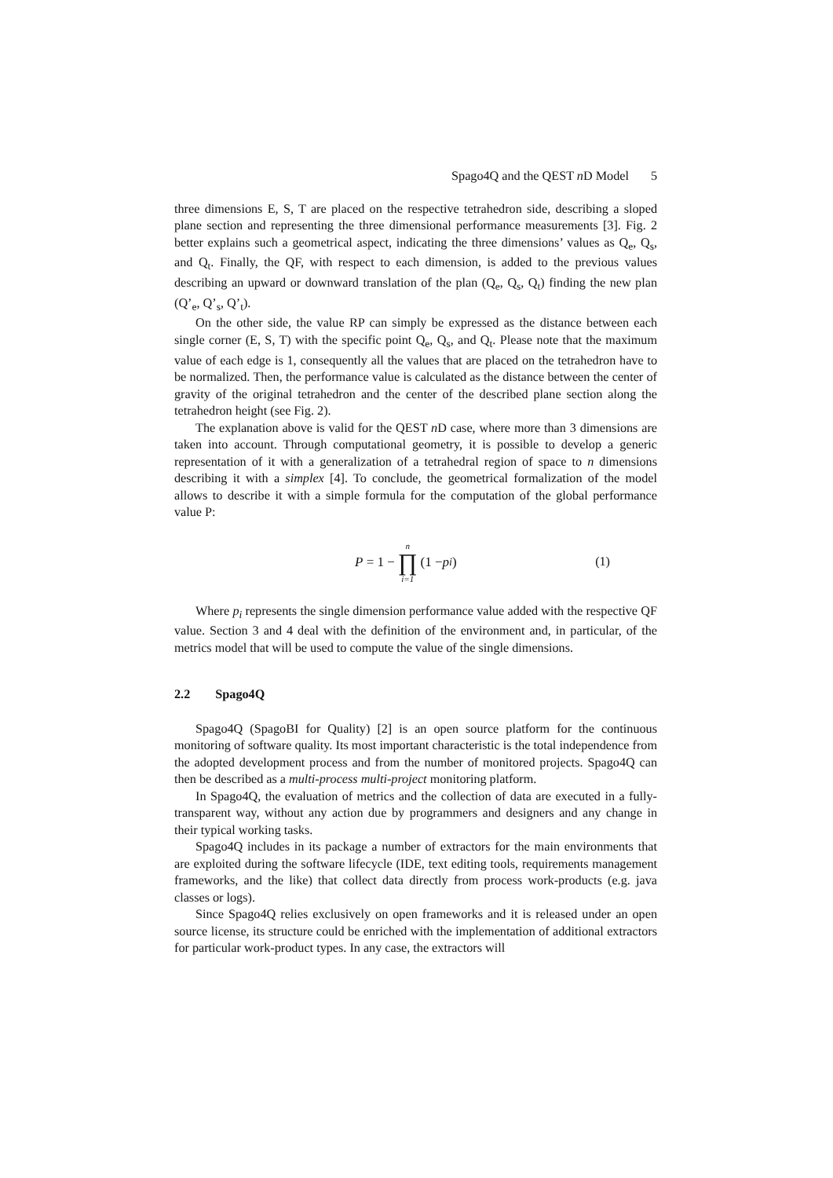Spago4Q and the QEST n D Model 5
three dimensions E, S, T are placed on the respective tetrahedron side, describing a sloped plane section and representing the three dimensional performance measurements [3]. Fig. 2 better explains such a geometrical aspect, indicating the three dimensions’ values as Q<sub>e</sub>, Q<sub>s</sub>, and Q<sub>t</sub>. Finally, the QF, with respect to each dimension, is added to the previous values describing an upward or downward translation of the plan (Q<sub>e</sub>, Q<sub>s</sub>, Q<sub>t</sub>) finding the new plan (Q’<sub>e</sub>, Q’<sub>s</sub>, Q’<sub>t</sub>).
On the other side, the value RP can simply be expressed as the distance between each single corner (E, S, T) with the specific point Q<sub>e</sub>, Q<sub>s</sub>, and Q<sub>t</sub>. Please note that the maximum value of each edge is 1, consequently all the values that are placed on the tetrahedron have to be normalized. Then, the performance value is calculated as the distance between the center of gravity of the original tetrahedron and the center of the described plane section along the tetrahedron height (see Fig. 2).
The explanation above is valid for the QEST n D case, where more than 3 dimensions are taken into account. Through computational geometry, it is possible to develop a generic representation of it with a generalization of a tetrahedral region of space to n dimensions describing it with a simplex [4]. To conclude, the geometrical formalization of the model allows to describe it with a simple formula for the computation of the global performance value P:
P = 1 − n ∏ i=1 (1 − p<sub>i</sub>) (1)
Where p<sub>i</sub> represents the single dimension performance value added with the respective QF value. Section 3 and 4 deal with the definition of the environment and, in particular, of the metrics model that will be used to compute the value of the single dimensions.
2.2 Spago4Q
Spago4Q (SpagoBI for Quality) [2] is an open source platform for the continuous monitoring of software quality. Its most important characteristic is the total independence from the adopted development process and from the number of monitored projects. Spago4Q can then be described as a multi-process multi-project monitoring platform.
In Spago4Q, the evaluation of metrics and the collection of data are executed in a fully-transparent way, without any action due by programmers and designers and any change in their typical working tasks.
Spago4Q includes in its package a number of extractors for the main environments that are exploited during the software lifecycle (IDE, text editing tools, requirements management frameworks, and the like) that collect data directly from process work-products (e.g. java classes or logs).
Since Spago4Q relies exclusively on open frameworks and it is released under an open source license, its structure could be enriched with the implementation of additional extractors for particular work-product types. In any case, the extractors will